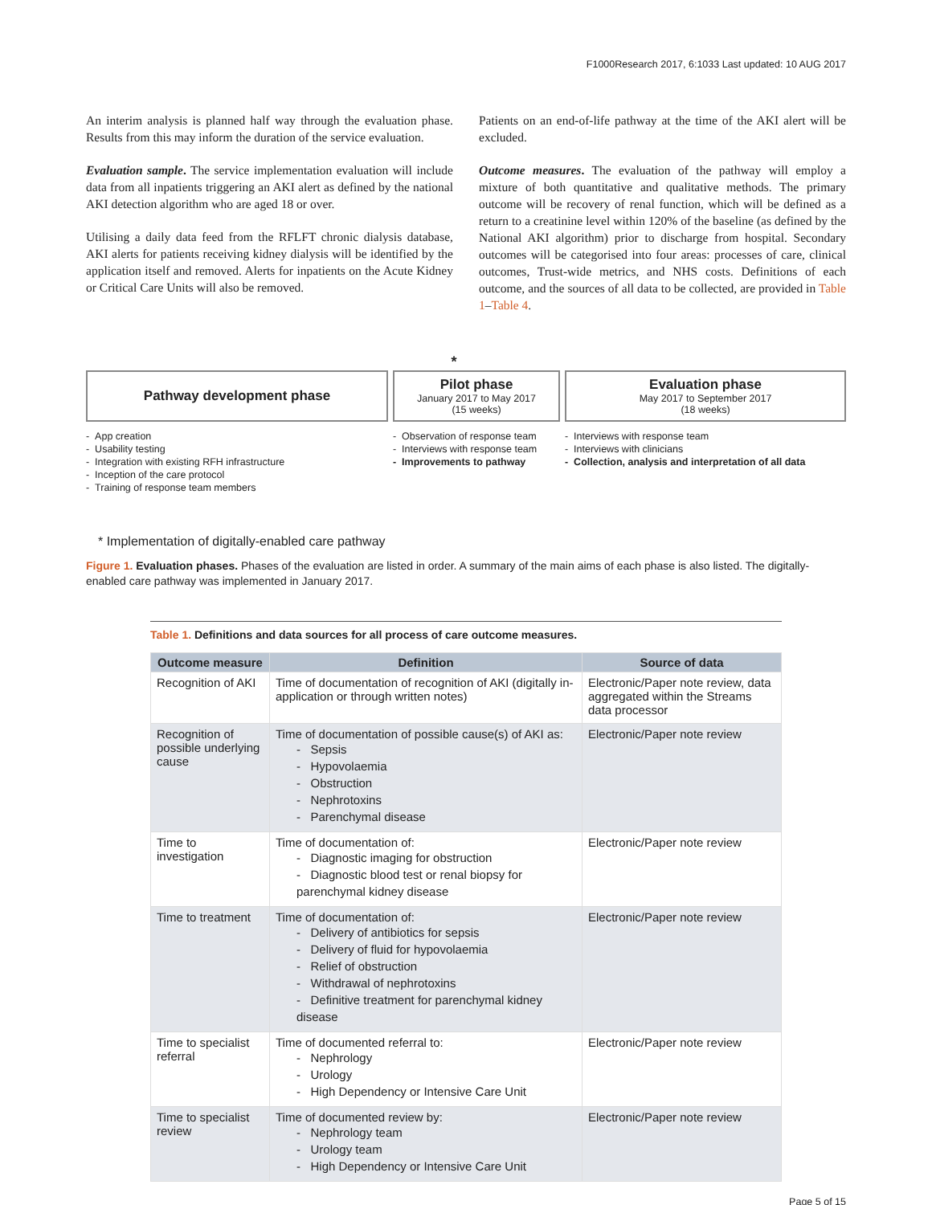F1000Research 2017, 6:1033 Last updated: 10 AUG 2017
An interim analysis is planned half way through the evaluation phase. Results from this may inform the duration of the service evaluation.
Evaluation sample. The service implementation evaluation will include data from all inpatients triggering an AKI alert as defined by the national AKI detection algorithm who are aged 18 or over.
Utilising a daily data feed from the RFLFT chronic dialysis database, AKI alerts for patients receiving kidney dialysis will be identified by the application itself and removed. Alerts for inpatients on the Acute Kidney or Critical Care Units will also be removed.
Patients on an end-of-life pathway at the time of the AKI alert will be excluded.
Outcome measures. The evaluation of the pathway will employ a mixture of both quantitative and qualitative methods. The primary outcome will be recovery of renal function, which will be defined as a return to a creatinine level within 120% of the baseline (as defined by the National AKI algorithm) prior to discharge from hospital. Secondary outcomes will be categorised into four areas: processes of care, clinical outcomes, Trust-wide metrics, and NHS costs. Definitions of each outcome, and the sources of all data to be collected, are provided in Table 1–Table 4.
*
Pathway development phase Pilot phase
January 2017 to May 2017
(15 weeks)
Evaluation phase
May 2017 to September 2017
(18 weeks)
- App creation
- Usability testing
- Integration with existing RFH infrastructure
- Inception of the care protocol
- Training of response team members
- Observation of response team
- Interviews with response team
- Improvements to pathway
- Interviews with response team
- Interviews with clinicians
- Collection, analysis and interpretation of all data
* Implementation of digitally-enabled care pathway
Figure 1. Evaluation phases. Phases of the evaluation are listed in order. A summary of the main aims of each phase is also listed. The digitally-enabled care pathway was implemented in January 2017.
Table 1. Definitions and data sources for all process of care outcome measures.
| Outcome measure | Definition | Source of data |
| --- | --- | --- |
| Recognition of AKI | Time of documentation of recognition of AKI (digitally in-application or through written notes) | Electronic/Paper note review, data aggregated within the Streams data processor |
| Recognition of possible underlying cause | Time of documentation of possible cause(s) of AKI as: - Sepsis - Hypovolaemia - Obstruction - Nephrotoxins - Parenchymal disease | Electronic/Paper note review |
| Time to investigation | Time of documentation of: - Diagnostic imaging for obstruction - Diagnostic blood test or renal biopsy for parenchymal kidney disease | Electronic/Paper note review |
| Time to treatment | Time of documentation of: - Delivery of antibiotics for sepsis - Delivery of fluid for hypovolaemia - Relief of obstruction - Withdrawal of nephrotoxins - Definitive treatment for parenchymal kidney disease | Electronic/Paper note review |
| Time to specialist referral | Time of documented referral to: - Nephrology - Urology - High Dependency or Intensive Care Unit | Electronic/Paper note review |
| Time to specialist review | Time of documented review by: - Nephrology team - Urology team - High Dependency or Intensive Care Unit | Electronic/Paper note review |
Page 5 of 15